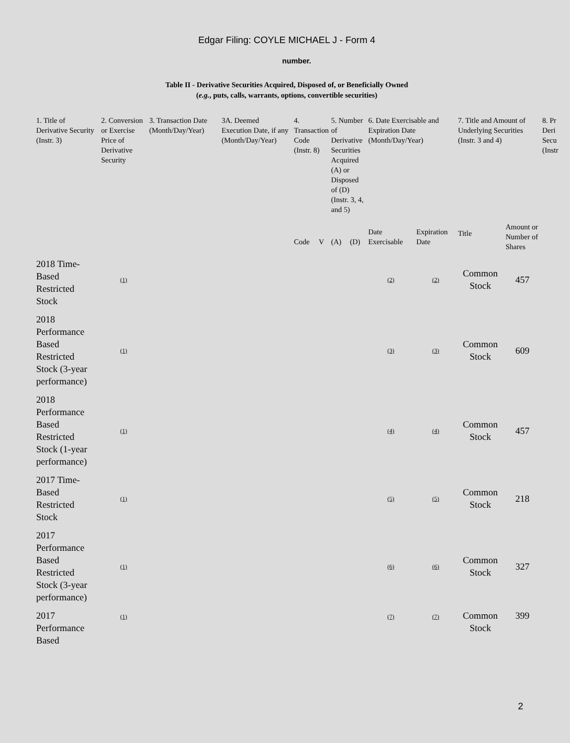Edgar Filing: COYLE MICHAEL J - Form 4
number.
Table II - Derivative Securities Acquired, Disposed of, or Beneficially Owned
(e.g., puts, calls, warrants, options, convertible securities)
| 1. Title of Derivative Security (Instr. 3) | 2. Conversion or Exercise Price of Derivative Security | 3. Transaction Date (Month/Day/Year) | 3A. Deemed Execution Date, if any (Month/Day/Year) | 4. Transaction Code (Instr. 8) | | 5. Number of Derivative Securities Acquired (A) or Disposed of (D) (Instr. 3, 4, and 5) | | 6. Date Exercisable and Expiration Date (Month/Day/Year) | | 7. Title and Amount of Underlying Securities (Instr. 3 and 4) | | 8. Pr Deri Secu (Instr |
| --- | --- | --- | --- | --- | --- | --- | --- | --- | --- | --- | --- | --- |
| | | | | Code | V | (A) | (D) | Date Exercisable | Expiration Date | Title | Amount or Number of Shares | |
| 2018 Time-Based Restricted Stock | (1) | | | | | | | (2) | (2) | Common Stock | 457 | |
| 2018 Performance Based Restricted Stock (3-year performance) | (1) | | | | | | | (3) | (3) | Common Stock | 609 | |
| 2018 Performance Based Restricted Stock (1-year performance) | (1) | | | | | | | (4) | (4) | Common Stock | 457 | |
| 2017 Time-Based Restricted Stock | (1) | | | | | | | (5) | (5) | Common Stock | 218 | |
| 2017 Performance Based Restricted Stock (3-year performance) | (1) | | | | | | | (6) | (6) | Common Stock | 327 | |
| 2017 Performance Based | (1) | | | | | | | (7) | (7) | Common Stock | 399 | |
2